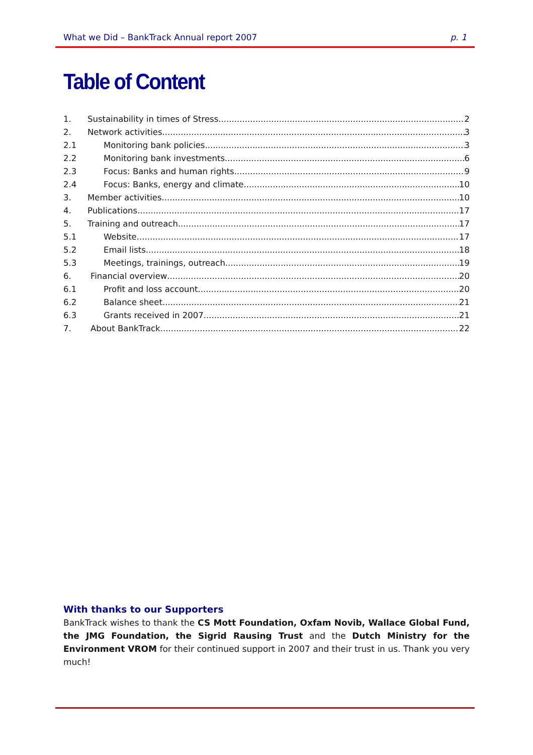What we Did – BankTrack Annual report 2007 p. 1
Table of Content
1. Sustainability in times of Stress 2
2. Network activities 3
2.1 Monitoring bank policies 3
2.2 Monitoring bank investments 6
2.3 Focus: Banks and human rights 9
2.4 Focus: Banks, energy and climate 10
3. Member activities 10
4. Publications 17
5. Training and outreach 17
5.1 Website 17
5.2 Email lists 18
5.3 Meetings, trainings, outreach 19
6. Financial overview 20
6.1 Profit and loss account 20
6.2 Balance sheet 21
6.3 Grants received in 2007 21
7. About BankTrack 22
With thanks to our Supporters
BankTrack wishes to thank the CS Mott Foundation, Oxfam Novib, Wallace Global Fund, the JMG Foundation, the Sigrid Rausing Trust and the Dutch Ministry for the Environment VROM for their continued support in 2007 and their trust in us. Thank you very much!